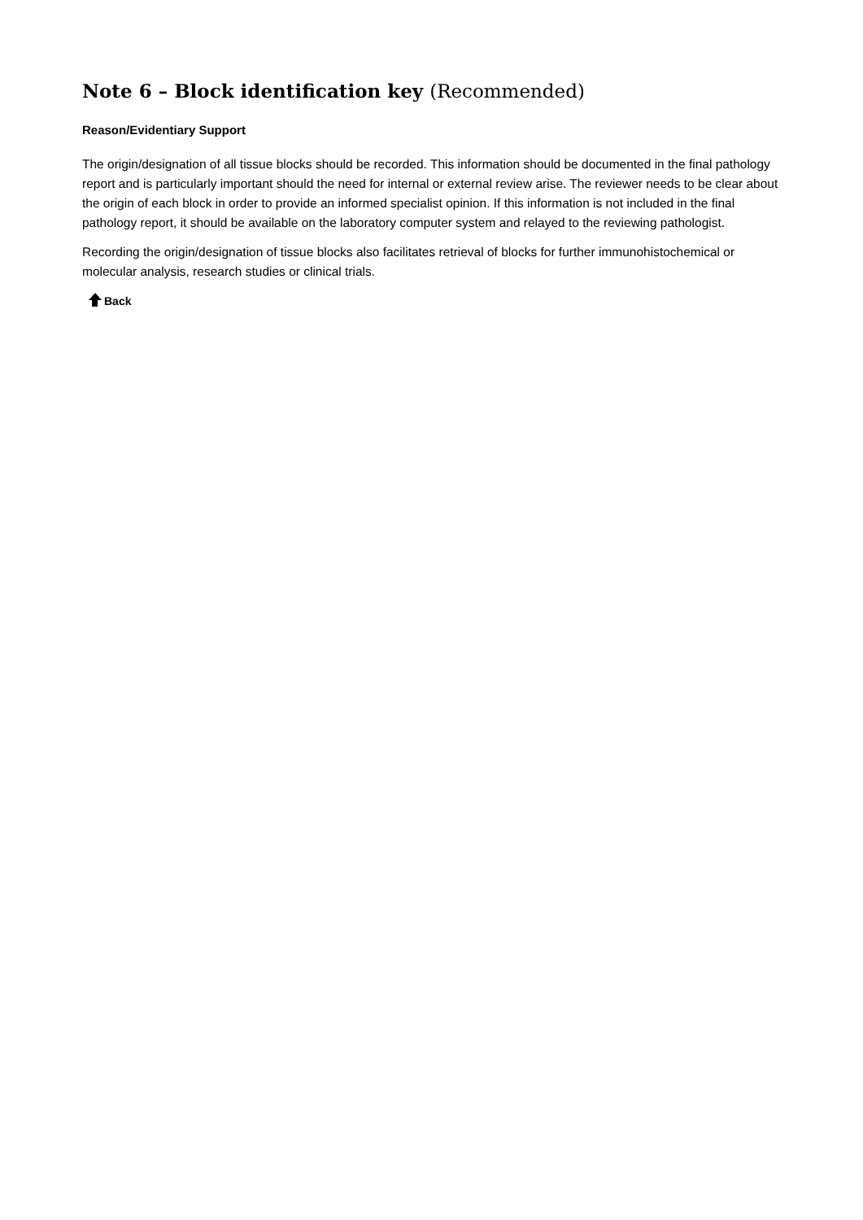Note 6 – Block identification key (Recommended)
Reason/Evidentiary Support
The origin/designation of all tissue blocks should be recorded. This information should be documented in the final pathology report and is particularly important should the need for internal or external review arise. The reviewer needs to be clear about the origin of each block in order to provide an informed specialist opinion. If this information is not included in the final pathology report, it should be available on the laboratory computer system and relayed to the reviewing pathologist.
Recording the origin/designation of tissue blocks also facilitates retrieval of blocks for further immunohistochemical or molecular analysis, research studies or clinical trials.
Back